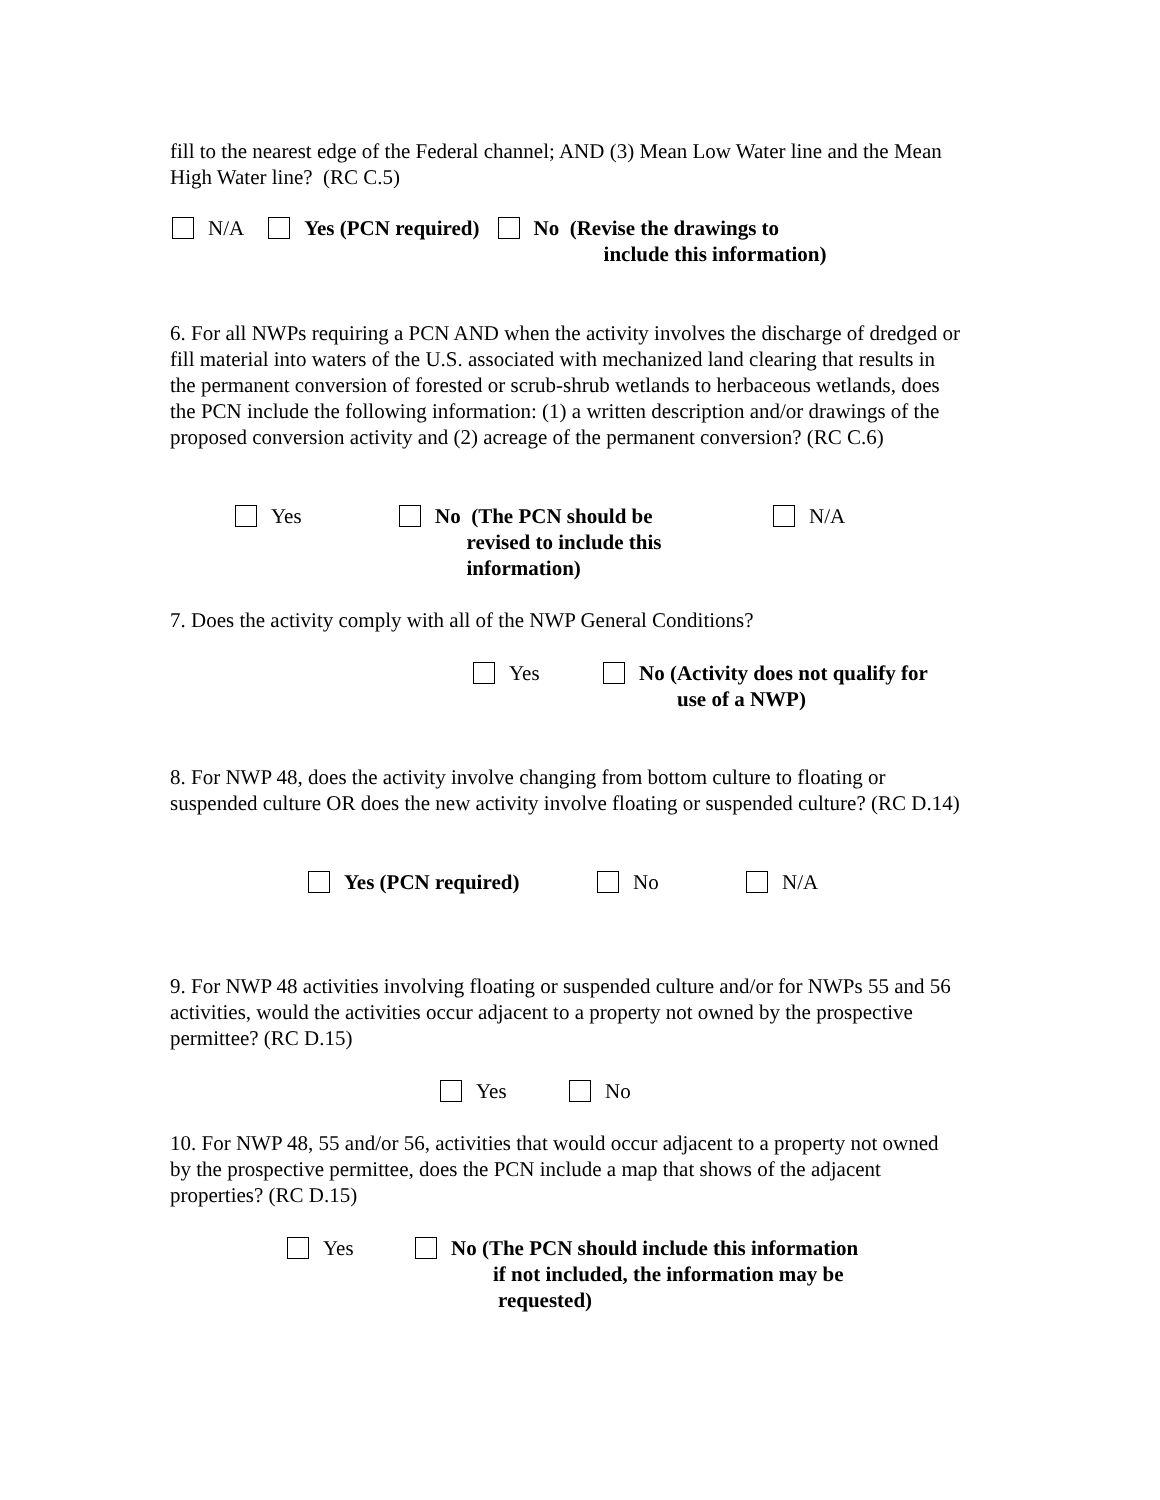fill to the nearest edge of the Federal channel; AND (3) Mean Low Water line and the Mean High Water line? (RC C.5)
N/A Yes (PCN required) No (Revise the drawings to
include this information)
6. For all NWPs requiring a PCN AND when the activity involves the discharge of dredged or fill material into waters of the U.S. associated with mechanized land clearing that results in the permanent conversion of forested or scrub-shrub wetlands to herbaceous wetlands, does the PCN include the following information: (1) a written description and/or drawings of the proposed conversion activity and (2) acreage of the permanent conversion? (RC C.6)
Yes No (The PCN should be
revised to include this
information)
N/A
7. Does the activity comply with all of the NWP General Conditions?
Yes No (Activity does not qualify for
use of a NWP)
8. For NWP 48, does the activity involve changing from bottom culture to floating or suspended culture OR does the new activity involve floating or suspended culture? (RC D.14)
Yes (PCN required) No N/A
9. For NWP 48 activities involving floating or suspended culture and/or for NWPs 55 and 56 activities, would the activities occur adjacent to a property not owned by the prospective permittee? (RC D.15)
Yes No
10. For NWP 48, 55 and/or 56, activities that would occur adjacent to a property not owned by the prospective permittee, does the PCN include a map that shows of the adjacent properties? (RC D.15)
Yes No (The PCN should include this information
if not included, the information may be
requested)